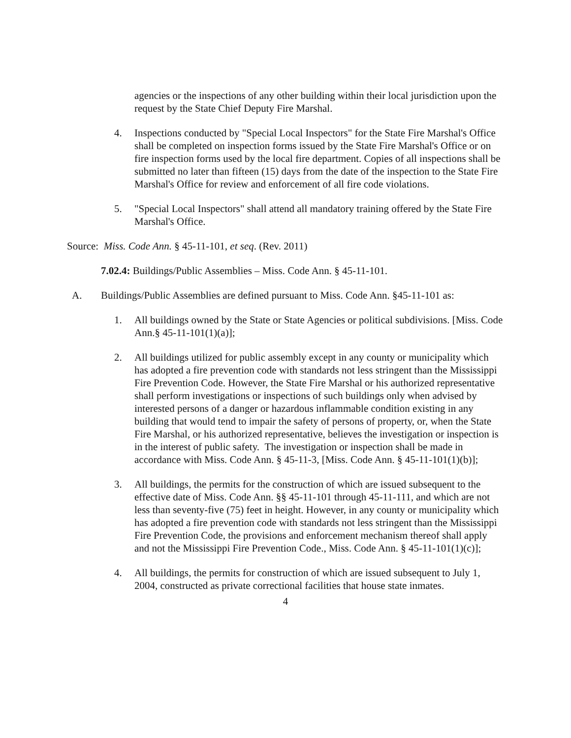agencies or the inspections of any other building within their local jurisdiction upon the request by the State Chief Deputy Fire Marshal.
4. Inspections conducted by "Special Local Inspectors" for the State Fire Marshal's Office shall be completed on inspection forms issued by the State Fire Marshal's Office or on fire inspection forms used by the local fire department. Copies of all inspections shall be submitted no later than fifteen (15) days from the date of the inspection to the State Fire Marshal's Office for review and enforcement of all fire code violations.
5. "Special Local Inspectors" shall attend all mandatory training offered by the State Fire Marshal's Office.
Source: Miss. Code Ann. § 45-11-101, et seq. (Rev. 2011)
7.02.4: Buildings/Public Assemblies – Miss. Code Ann. § 45-11-101.
A. Buildings/Public Assemblies are defined pursuant to Miss. Code Ann. §45-11-101 as:
1. All buildings owned by the State or State Agencies or political subdivisions. [Miss. Code Ann.§ 45-11-101(1)(a)];
2. All buildings utilized for public assembly except in any county or municipality which has adopted a fire prevention code with standards not less stringent than the Mississippi Fire Prevention Code. However, the State Fire Marshal or his authorized representative shall perform investigations or inspections of such buildings only when advised by interested persons of a danger or hazardous inflammable condition existing in any building that would tend to impair the safety of persons of property, or, when the State Fire Marshal, or his authorized representative, believes the investigation or inspection is in the interest of public safety. The investigation or inspection shall be made in accordance with Miss. Code Ann. § 45-11-3, [Miss. Code Ann. § 45-11-101(1)(b)];
3. All buildings, the permits for the construction of which are issued subsequent to the effective date of Miss. Code Ann. §§ 45-11-101 through 45-11-111, and which are not less than seventy-five (75) feet in height. However, in any county or municipality which has adopted a fire prevention code with standards not less stringent than the Mississippi Fire Prevention Code, the provisions and enforcement mechanism thereof shall apply and not the Mississippi Fire Prevention Code., Miss. Code Ann. § 45-11-101(1)(c)];
4. All buildings, the permits for construction of which are issued subsequent to July 1, 2004, constructed as private correctional facilities that house state inmates.
4